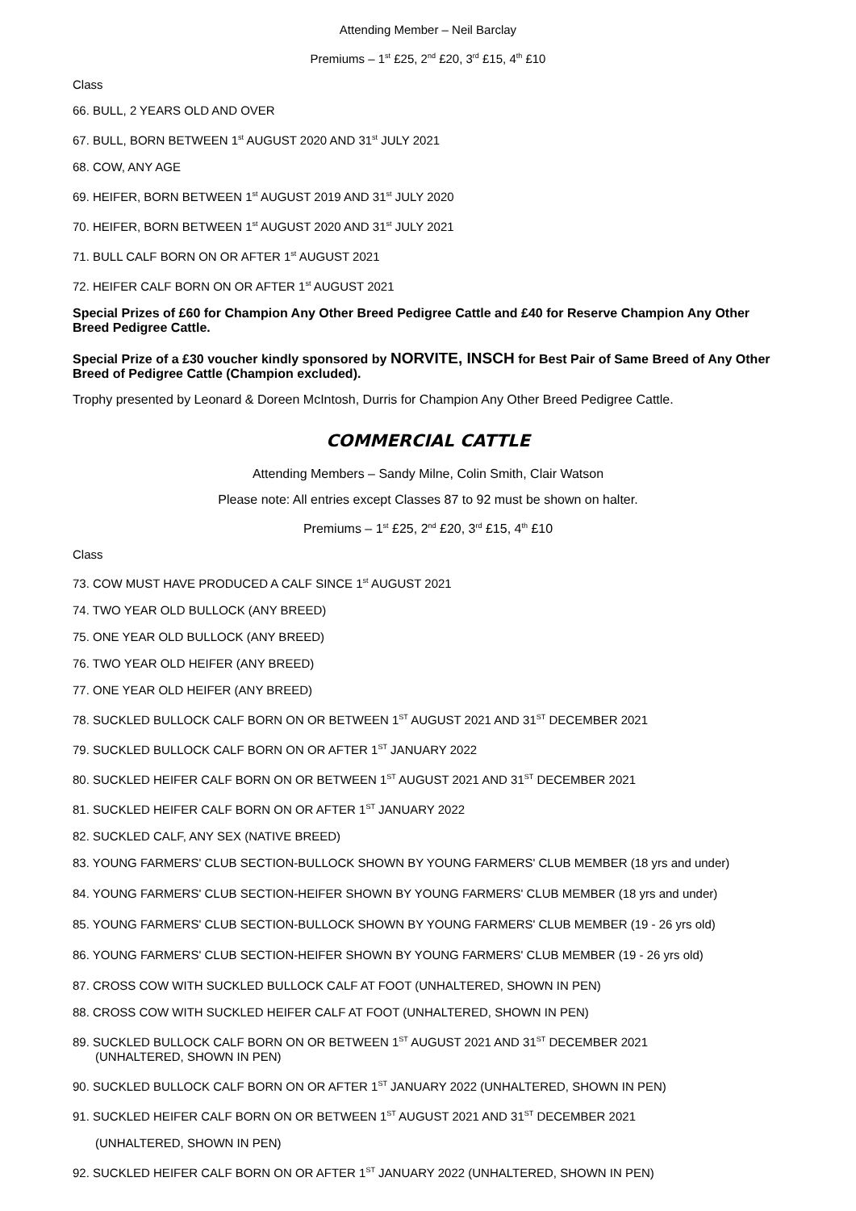Attending Member – Neil Barclay
Premiums – 1<sup>st</sup> £25, 2<sup>nd</sup> £20, 3<sup>rd</sup> £15, 4<sup>th</sup> £10
Class
66. BULL, 2 YEARS OLD AND OVER
67. BULL, BORN BETWEEN 1<sup>st</sup> AUGUST 2020 AND 31<sup>st</sup> JULY 2021
68. COW, ANY AGE
69. HEIFER, BORN BETWEEN 1<sup>st</sup> AUGUST 2019 AND 31<sup>st</sup> JULY 2020
70. HEIFER, BORN BETWEEN 1<sup>st</sup> AUGUST 2020 AND 31<sup>st</sup> JULY 2021
71. BULL CALF BORN ON OR AFTER 1<sup>st</sup> AUGUST 2021
72. HEIFER CALF BORN ON OR AFTER 1<sup>st</sup> AUGUST 2021
Special Prizes of £60 for Champion Any Other Breed Pedigree Cattle and £40 for Reserve Champion Any Other Breed Pedigree Cattle.
Special Prize of a £30 voucher kindly sponsored by NORVITE, INSCH for Best Pair of Same Breed of Any Other Breed of Pedigree Cattle (Champion excluded).
Trophy presented by Leonard & Doreen McIntosh, Durris for Champion Any Other Breed Pedigree Cattle.
COMMERCIAL CATTLE
Attending Members – Sandy Milne, Colin Smith, Clair Watson
Please note: All entries except Classes 87 to 92 must be shown on halter.
Premiums – 1<sup>st</sup> £25, 2<sup>nd</sup> £20, 3<sup>rd</sup> £15, 4<sup>th</sup> £10
Class
73. COW MUST HAVE PRODUCED A CALF SINCE 1<sup>st</sup> AUGUST 2021
74. TWO YEAR OLD BULLOCK (ANY BREED)
75. ONE YEAR OLD BULLOCK (ANY BREED)
76. TWO YEAR OLD HEIFER (ANY BREED)
77. ONE YEAR OLD HEIFER (ANY BREED)
78. SUCKLED BULLOCK CALF BORN ON OR BETWEEN 1<sup>ST</sup> AUGUST 2021 AND 31<sup>ST</sup> DECEMBER 2021
79. SUCKLED BULLOCK CALF BORN ON OR AFTER 1<sup>ST</sup> JANUARY 2022
80. SUCKLED HEIFER CALF BORN ON OR BETWEEN 1<sup>ST</sup> AUGUST 2021 AND 31<sup>ST</sup> DECEMBER 2021
81. SUCKLED HEIFER CALF BORN ON OR AFTER 1<sup>ST</sup> JANUARY 2022
82. SUCKLED CALF, ANY SEX (NATIVE BREED)
83. YOUNG FARMERS' CLUB SECTION-BULLOCK SHOWN BY YOUNG FARMERS' CLUB MEMBER (18 yrs and under)
84. YOUNG FARMERS' CLUB SECTION-HEIFER SHOWN BY YOUNG FARMERS' CLUB MEMBER (18 yrs and under)
85. YOUNG FARMERS' CLUB SECTION-BULLOCK SHOWN BY YOUNG FARMERS' CLUB MEMBER (19 - 26 yrs old)
86. YOUNG FARMERS' CLUB SECTION-HEIFER SHOWN BY YOUNG FARMERS' CLUB MEMBER (19 - 26 yrs old)
87. CROSS COW WITH SUCKLED BULLOCK CALF AT FOOT (UNHALTERED, SHOWN IN PEN)
88. CROSS COW WITH SUCKLED HEIFER CALF AT FOOT (UNHALTERED, SHOWN IN PEN)
89. SUCKLED BULLOCK CALF BORN ON OR BETWEEN 1<sup>ST</sup> AUGUST 2021 AND 31<sup>ST</sup> DECEMBER 2021
(UNHALTERED, SHOWN IN PEN)
90. SUCKLED BULLOCK CALF BORN ON OR AFTER 1<sup>ST</sup> JANUARY 2022 (UNHALTERED, SHOWN IN PEN)
91. SUCKLED HEIFER CALF BORN ON OR BETWEEN 1<sup>ST</sup> AUGUST 2021 AND 31<sup>ST</sup> DECEMBER 2021
(UNHALTERED, SHOWN IN PEN)
92. SUCKLED HEIFER CALF BORN ON OR AFTER 1<sup>ST</sup> JANUARY 2022 (UNHALTERED, SHOWN IN PEN)